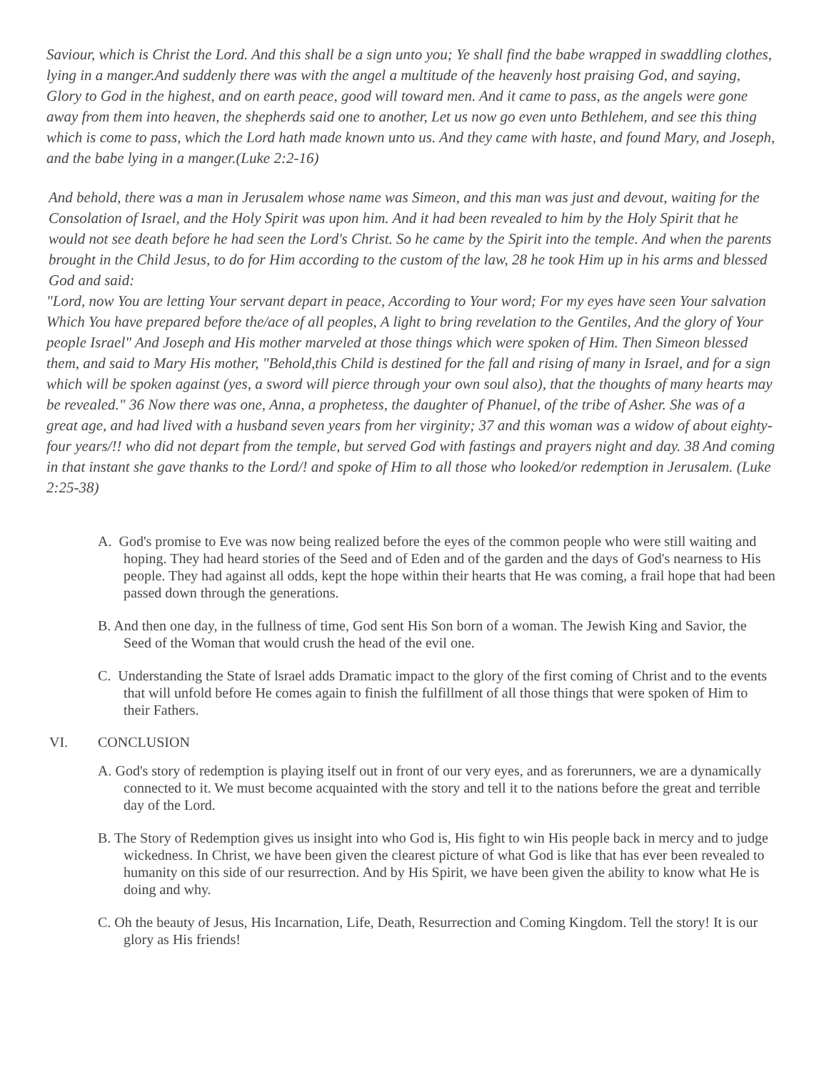Saviour, which is Christ the Lord. And this shall be a sign unto you; Ye shall find the babe wrapped in swaddling clothes, lying in a manger.And suddenly there was with the angel a multitude of the heavenly host praising God, and saying, Glory to God in the highest, and on earth peace, good will toward men. And it came to pass, as the angels were gone away from them into heaven, the shepherds said one to another, Let us now go even unto Bethlehem, and see this thing which is come to pass, which the Lord hath made known unto us. And they came with haste, and found Mary, and Joseph, and the babe lying in a manger.(Luke 2:2-16)
And behold, there was a man in Jerusalem whose name was Simeon, and this man was just and devout, waiting for the Consolation of Israel, and the Holy Spirit was upon him. And it had been revealed to him by the Holy Spirit that he would not see death before he had seen the Lord's Christ. So he came by the Spirit into the temple. And when the parents brought in the Child Jesus, to do for Him according to the custom of the law, 28 he took Him up in his arms and blessed God and said:
"Lord, now You are letting Your servant depart in peace, According to Your word; For my eyes have seen Your salvation Which You have prepared before the/ace of all peoples, A light to bring revelation to the Gentiles, And the glory of Your people Israel" And Joseph and His mother marveled at those things which were spoken of Him. Then Simeon blessed them, and said to Mary His mother, "Behold,this Child is destined for the fall and rising of many in Israel, and for a sign which will be spoken against (yes, a sword will pierce through your own soul also), that the thoughts of many hearts may be revealed." 36 Now there was one, Anna, a prophetess, the daughter of Phanuel, of the tribe of Asher. She was of a great age, and had lived with a husband seven years from her virginity; 37 and this woman was a widow of about eighty-four years/!! who did not depart from the temple, but served God with fastings and prayers night and day. 38 And coming in that instant she gave thanks to the Lord/! and spoke of Him to all those who looked/or redemption in Jerusalem. (Luke 2:25-38)
A. God's promise to Eve was now being realized before the eyes of the common people who were still waiting and hoping. They had heard stories of the Seed and of Eden and of the garden and the days of God's nearness to His people. They had against all odds, kept the hope within their hearts that He was coming, a frail hope that had been passed down through the generations.
B. And then one day, in the fullness of time, God sent His Son born of a woman. The Jewish King and Savior, the Seed of the Woman that would crush the head of the evil one.
C. Understanding the State of lsrael adds Dramatic impact to the glory of the first coming of Christ and to the events that will unfold before He comes again to finish the fulfillment of all those things that were spoken of Him to their Fathers.
VI. CONCLUSION
A. God's story of redemption is playing itself out in front of our very eyes, and as forerunners, we are a dynamically connected to it. We must become acquainted with the story and tell it to the nations before the great and terrible day of the Lord.
B. The Story of Redemption gives us insight into who God is, His fight to win His people back in mercy and to judge wickedness. In Christ, we have been given the clearest picture of what God is like that has ever been revealed to humanity on this side of our resurrection. And by His Spirit, we have been given the ability to know what He is doing and why.
C. Oh the beauty of Jesus, His Incarnation, Life, Death, Resurrection and Coming Kingdom. Tell the story! It is our glory as His friends!